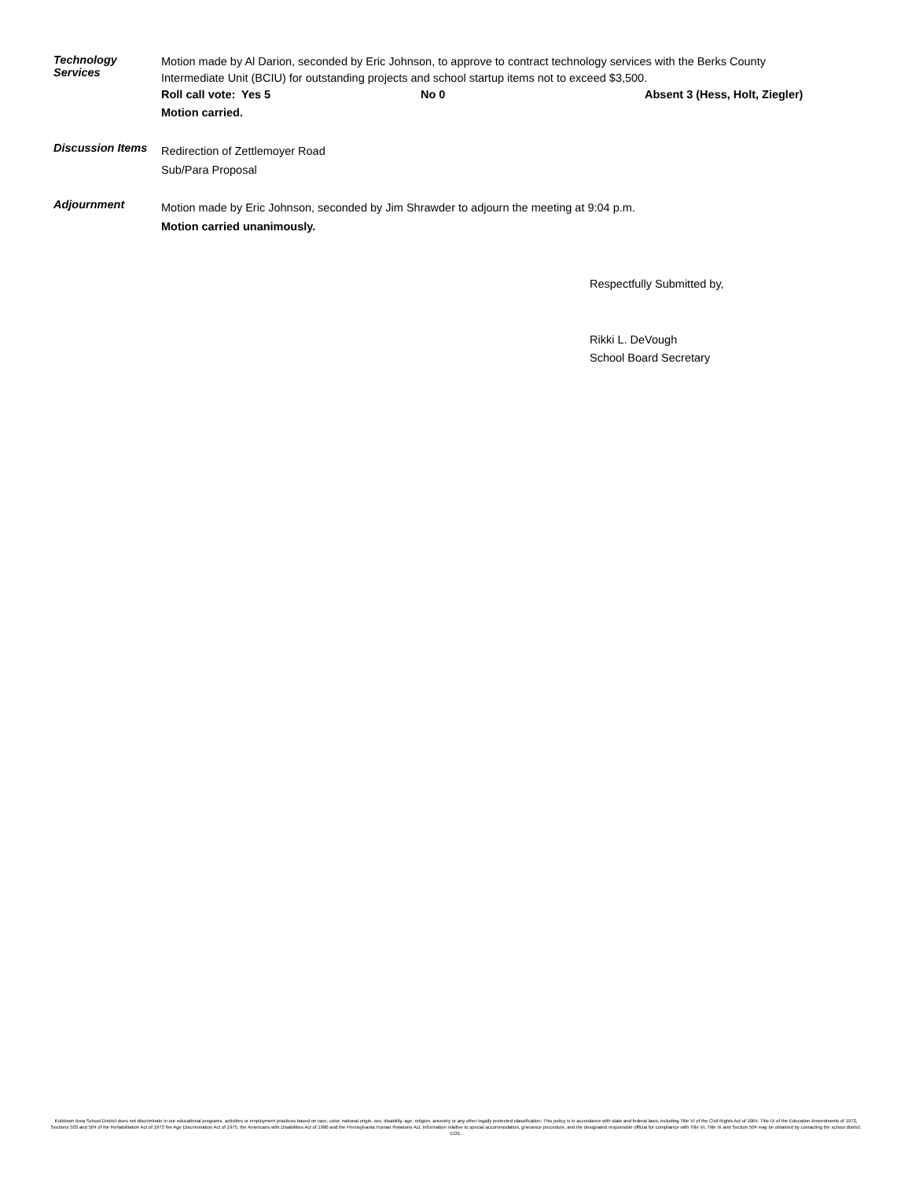Technology
Services
Motion made by Al Darion, seconded by Eric Johnson, to approve to contract technology services with the Berks County Intermediate Unit (BCIU) for outstanding projects and school startup items not to exceed $3,500.
Roll call vote: Yes 5 No 0 Absent 3 (Hess, Holt, Ziegler)
Motion carried.
Discussion Items
Redirection of Zettlemoyer Road
Sub/Para Proposal
Adjournment
Motion made by Eric Johnson, seconded by Jim Shrawder to adjourn the meeting at 9:04 p.m.
Motion carried unanimously.
Respectfully Submitted by,
Rikki L. DeVough
School Board Secretary
Kutztown Area School District does not discriminate in our educational programs, activities or employment practices based on race, color, national origin, sex, disability, age, religion, ancestry or any other legally protected classification. This policy is in accordance with state and federal laws, including Title VI of the Civil Rights Act of 1964, Title IX of the Education Amendments of 1972, Sections 503 and 504 of the Rehabilitation Act of 1973 the Age Discrimination Act of 1975, the Americans with Disabilities Act of 1990 and the Pennsylvania Human Relations Act. Information relative to special accommodation, grievance procedure, and the designated responsible official for compliance with Title VI, Title IX and Section 504 may be obtained by contacting the school district. EOE.